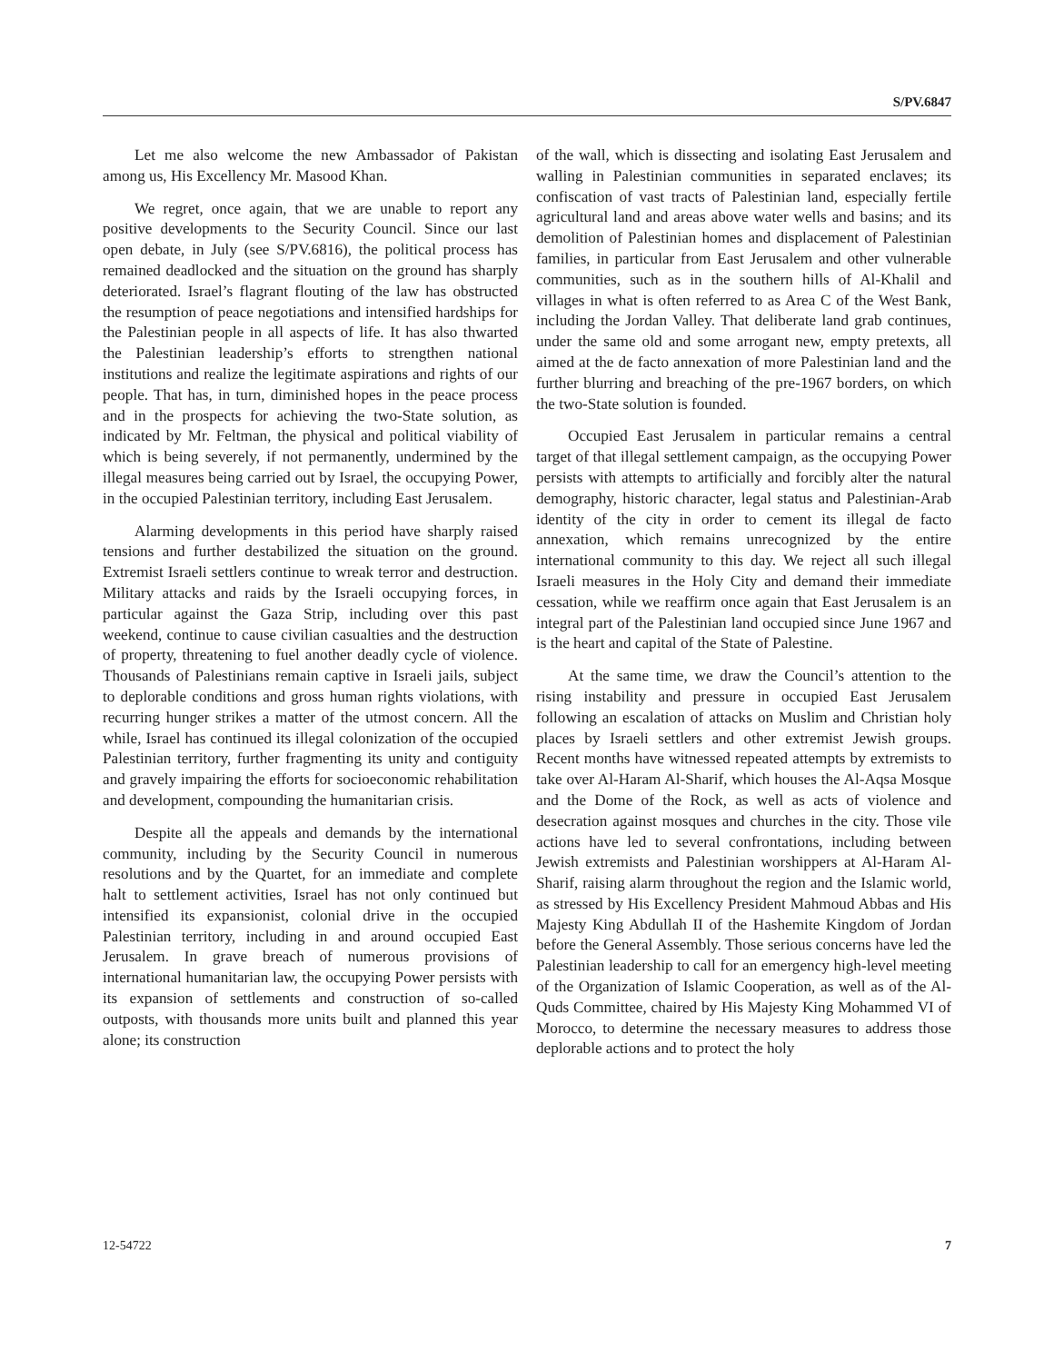S/PV.6847
Let me also welcome the new Ambassador of Pakistan among us, His Excellency Mr. Masood Khan.
We regret, once again, that we are unable to report any positive developments to the Security Council. Since our last open debate, in July (see S/PV.6816), the political process has remained deadlocked and the situation on the ground has sharply deteriorated. Israel’s flagrant flouting of the law has obstructed the resumption of peace negotiations and intensified hardships for the Palestinian people in all aspects of life. It has also thwarted the Palestinian leadership’s efforts to strengthen national institutions and realize the legitimate aspirations and rights of our people. That has, in turn, diminished hopes in the peace process and in the prospects for achieving the two-State solution, as indicated by Mr. Feltman, the physical and political viability of which is being severely, if not permanently, undermined by the illegal measures being carried out by Israel, the occupying Power, in the occupied Palestinian territory, including East Jerusalem.
Alarming developments in this period have sharply raised tensions and further destabilized the situation on the ground. Extremist Israeli settlers continue to wreak terror and destruction. Military attacks and raids by the Israeli occupying forces, in particular against the Gaza Strip, including over this past weekend, continue to cause civilian casualties and the destruction of property, threatening to fuel another deadly cycle of violence. Thousands of Palestinians remain captive in Israeli jails, subject to deplorable conditions and gross human rights violations, with recurring hunger strikes a matter of the utmost concern. All the while, Israel has continued its illegal colonization of the occupied Palestinian territory, further fragmenting its unity and contiguity and gravely impairing the efforts for socioeconomic rehabilitation and development, compounding the humanitarian crisis.
Despite all the appeals and demands by the international community, including by the Security Council in numerous resolutions and by the Quartet, for an immediate and complete halt to settlement activities, Israel has not only continued but intensified its expansionist, colonial drive in the occupied Palestinian territory, including in and around occupied East Jerusalem. In grave breach of numerous provisions of international humanitarian law, the occupying Power persists with its expansion of settlements and construction of so-called outposts, with thousands more units built and planned this year alone; its construction
of the wall, which is dissecting and isolating East Jerusalem and walling in Palestinian communities in separated enclaves; its confiscation of vast tracts of Palestinian land, especially fertile agricultural land and areas above water wells and basins; and its demolition of Palestinian homes and displacement of Palestinian families, in particular from East Jerusalem and other vulnerable communities, such as in the southern hills of Al-Khalil and villages in what is often referred to as Area C of the West Bank, including the Jordan Valley. That deliberate land grab continues, under the same old and some arrogant new, empty pretexts, all aimed at the de facto annexation of more Palestinian land and the further blurring and breaching of the pre-1967 borders, on which the two-State solution is founded.
Occupied East Jerusalem in particular remains a central target of that illegal settlement campaign, as the occupying Power persists with attempts to artificially and forcibly alter the natural demography, historic character, legal status and Palestinian-Arab identity of the city in order to cement its illegal de facto annexation, which remains unrecognized by the entire international community to this day. We reject all such illegal Israeli measures in the Holy City and demand their immediate cessation, while we reaffirm once again that East Jerusalem is an integral part of the Palestinian land occupied since June 1967 and is the heart and capital of the State of Palestine.
At the same time, we draw the Council’s attention to the rising instability and pressure in occupied East Jerusalem following an escalation of attacks on Muslim and Christian holy places by Israeli settlers and other extremist Jewish groups. Recent months have witnessed repeated attempts by extremists to take over Al-Haram Al-Sharif, which houses the Al-Aqsa Mosque and the Dome of the Rock, as well as acts of violence and desecration against mosques and churches in the city. Those vile actions have led to several confrontations, including between Jewish extremists and Palestinian worshippers at Al-Haram Al-Sharif, raising alarm throughout the region and the Islamic world, as stressed by His Excellency President Mahmoud Abbas and His Majesty King Abdullah II of the Hashemite Kingdom of Jordan before the General Assembly. Those serious concerns have led the Palestinian leadership to call for an emergency high-level meeting of the Organization of Islamic Cooperation, as well as of the Al-Quds Committee, chaired by His Majesty King Mohammed VI of Morocco, to determine the necessary measures to address those deplorable actions and to protect the holy
12-54722 7